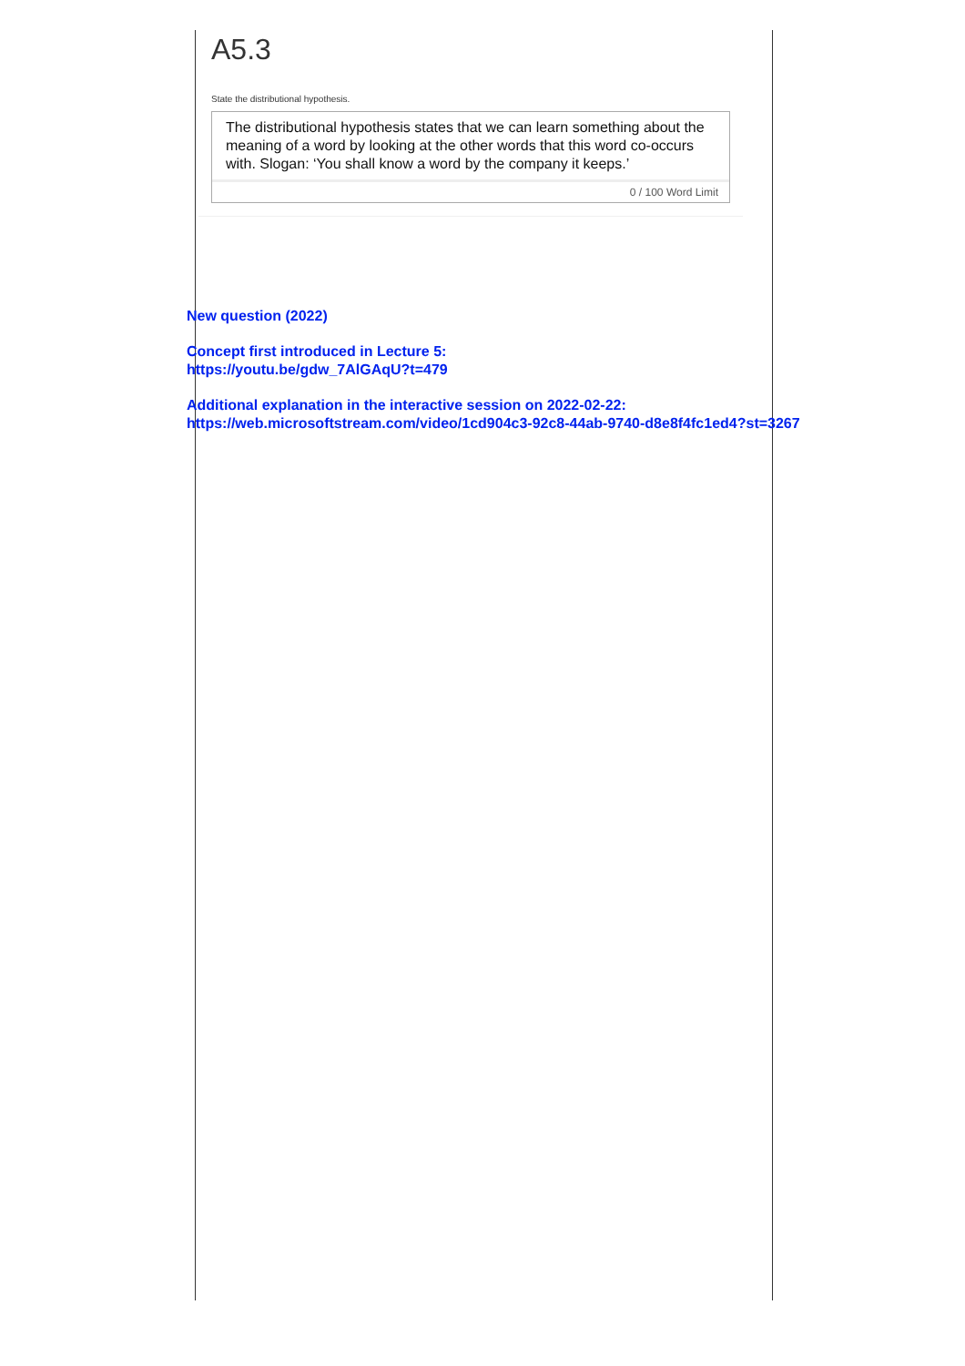A5.3
State the distributional hypothesis.
The distributional hypothesis states that we can learn something about the meaning of a word by looking at the other words that this word co-occurs with. Slogan: ‘You shall know a word by the company it keeps.’
0 / 100 Word Limit
New question (2022)
Concept first introduced in Lecture 5:
https://youtu.be/gdw_7AlGAqU?t=479
Additional explanation in the interactive session on 2022-02-22:
https://web.microsoftstream.com/video/1cd904c3-92c8-44ab-9740-d8e8f4fc1ed4?st=3267